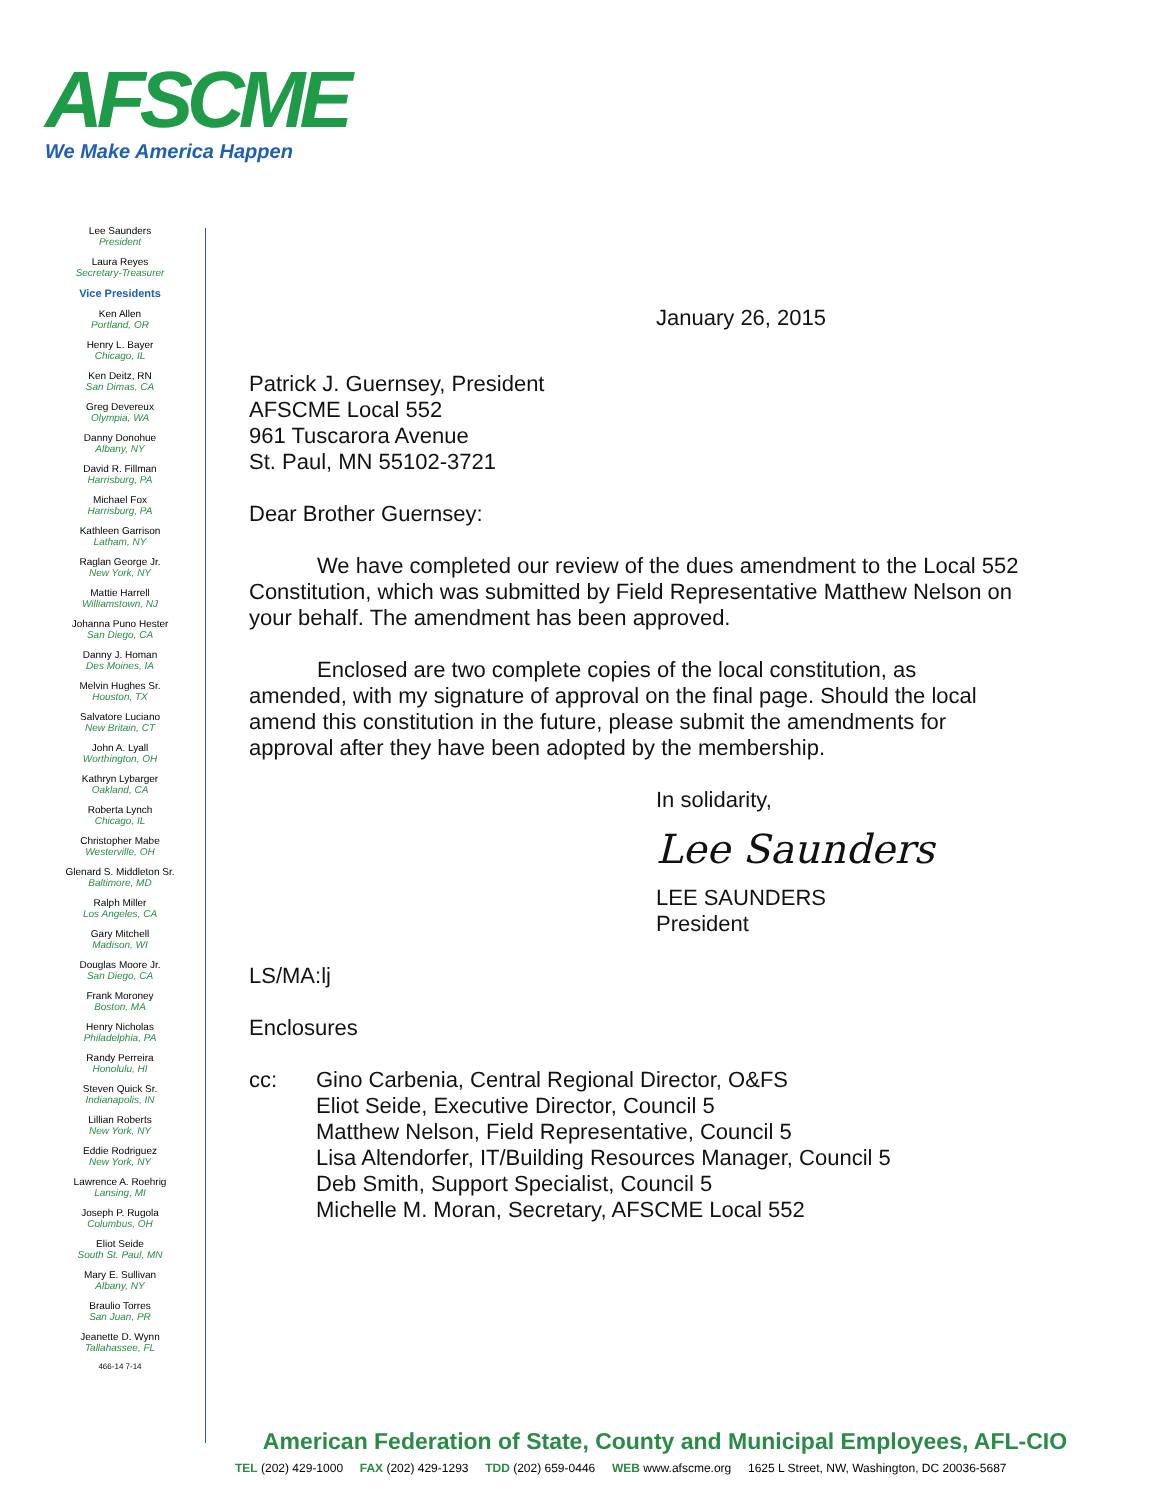AFSCME
We Make America Happen
Lee Saunders
President
Laura Reyes
Secretary-Treasurer
Vice Presidents
Ken Allen
Portland, OR
Henry L. Bayer
Chicago, IL
Ken Deitz, RN
San Dimas, CA
Greg Devereux
Olympia, WA
Danny Donohue
Albany, NY
David R. Fillman
Harrisburg, PA
Michael Fox
Harrisburg, PA
Kathleen Garrison
Latham, NY
Raglan George Jr.
New York, NY
Mattie Harrell
Williamstown, NJ
Johanna Puno Hester
San Diego, CA
Danny J. Homan
Des Moines, IA
Melvin Hughes Sr.
Houston, TX
Salvatore Luciano
New Britain, CT
John A. Lyall
Worthington, OH
Kathryn Lybarger
Oakland, CA
Roberta Lynch
Chicago, IL
Christopher Mabe
Westerville, OH
Glenard S. Middleton Sr.
Baltimore, MD
Ralph Miller
Los Angeles, CA
Gary Mitchell
Madison, WI
Douglas Moore Jr.
San Diego, CA
Frank Moroney
Boston, MA
Henry Nicholas
Philadelphia, PA
Randy Perreira
Honolulu, HI
Steven Quick Sr.
Indianapolis, IN
Lillian Roberts
New York, NY
Eddie Rodriguez
New York, NY
Lawrence A. Roehrig
Lansing, MI
Joseph P. Rugola
Columbus, OH
Eliot Seide
South St. Paul, MN
Mary E. Sullivan
Albany, NY
Braulio Torres
San Juan, PR
Jeanette D. Wynn
Tallahassee, FL
466-14 7-14
January 26, 2015
Patrick J. Guernsey, President
AFSCME Local 552
961 Tuscarora Avenue
St. Paul, MN 55102-3721
Dear Brother Guernsey:
We have completed our review of the dues amendment to the Local 552 Constitution, which was submitted by Field Representative Matthew Nelson on your behalf. The amendment has been approved.
Enclosed are two complete copies of the local constitution, as amended, with my signature of approval on the final page. Should the local amend this constitution in the future, please submit the amendments for approval after they have been adopted by the membership.
In solidarity,
Lee Saunders
LEE SAUNDERS
President
LS/MA:lj
Enclosures
cc: Gino Carbenia, Central Regional Director, O&FS
Eliot Seide, Executive Director, Council 5
Matthew Nelson, Field Representative, Council 5
Lisa Altendorfer, IT/Building Resources Manager, Council 5
Deb Smith, Support Specialist, Council 5
Michelle M. Moran, Secretary, AFSCME Local 552
American Federation of State, County and Municipal Employees, AFL-CIO
TEL (202) 429-1000 FAX (202) 429-1293 TDD (202) 659-0446 WEB www.afscme.org 1625 L Street, NW, Washington, DC 20036-5687